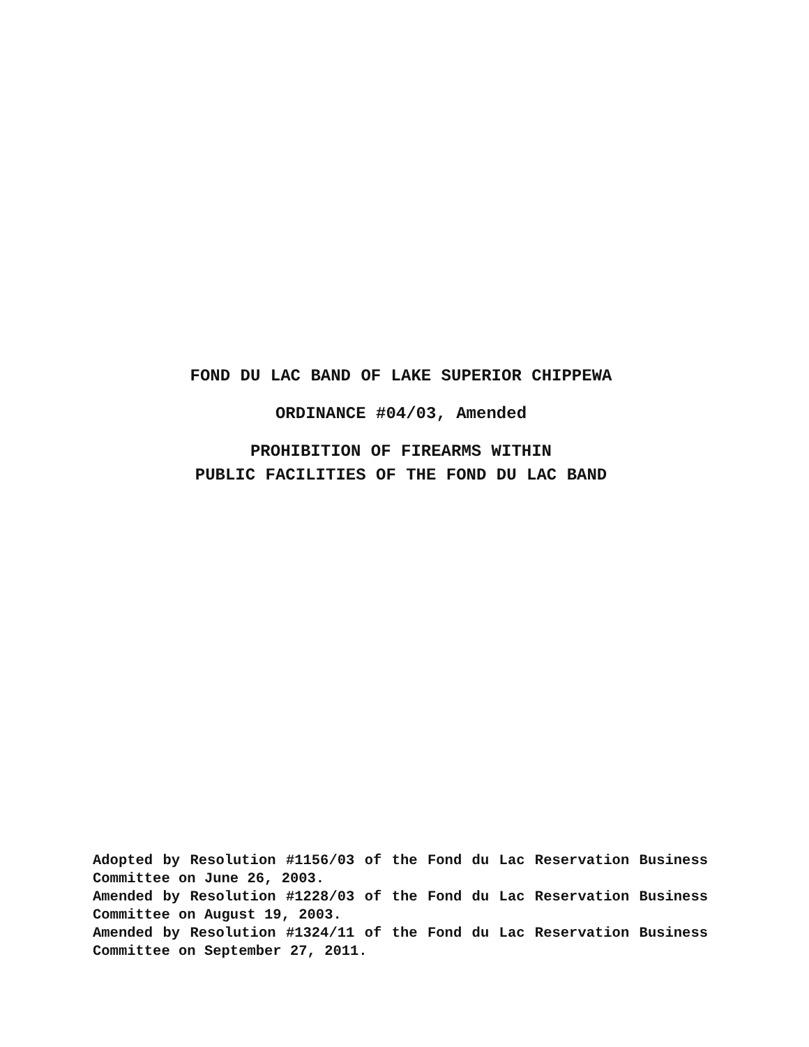FOND DU LAC BAND OF LAKE SUPERIOR CHIPPEWA
ORDINANCE #04/03, Amended
PROHIBITION OF FIREARMS WITHIN
PUBLIC FACILITIES OF THE FOND DU LAC BAND
Adopted by Resolution #1156/03 of the Fond du Lac Reservation Business Committee on June 26, 2003.
Amended by Resolution #1228/03 of the Fond du Lac Reservation Business Committee on August 19, 2003.
Amended by Resolution #1324/11 of the Fond du Lac Reservation Business Committee on September 27, 2011.